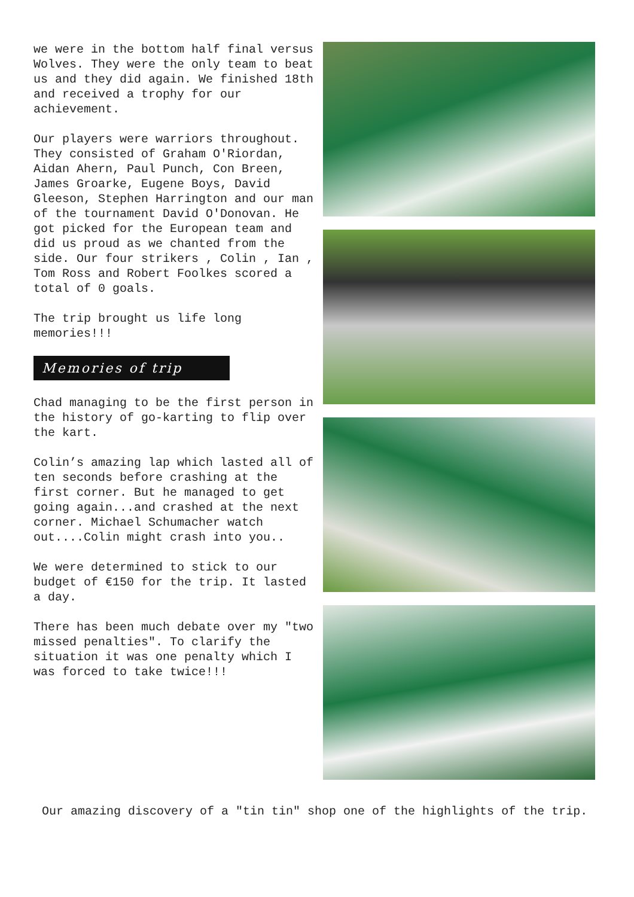we were in the bottom half final versus Wolves. They were the only team to beat us and they did again. We finished 18th and received a trophy for our achievement.
Our players were warriors throughout. They consisted of Graham O'Riordan, Aidan Ahern, Paul Punch, Con Breen, James Groarke, Eugene Boys, David Gleeson, Stephen Harrington and our man of the tournament David O'Donovan. He got picked for the European team and did us proud as we chanted from the side. Our four strikers , Colin , Ian , Tom Ross and Robert Foolkes scored a total of 0 goals.
The trip brought us life long memories!!!
Memories of trip
Chad managing to be the first person in the history of go-karting to flip over the kart.
Colin’s amazing lap which lasted all of ten seconds before crashing at the first corner. But he managed to get going again...and crashed at the next corner. Michael Schumacher watch out....Colin might crash into you..
We were determined to stick to our budget of €150 for the trip. It lasted a day.
There has been much debate over my "two missed penalties". To clarify the situation it was one penalty which I was forced to take twice!!!
Our amazing discovery of a "tin tin" shop one of the highlights of the trip.